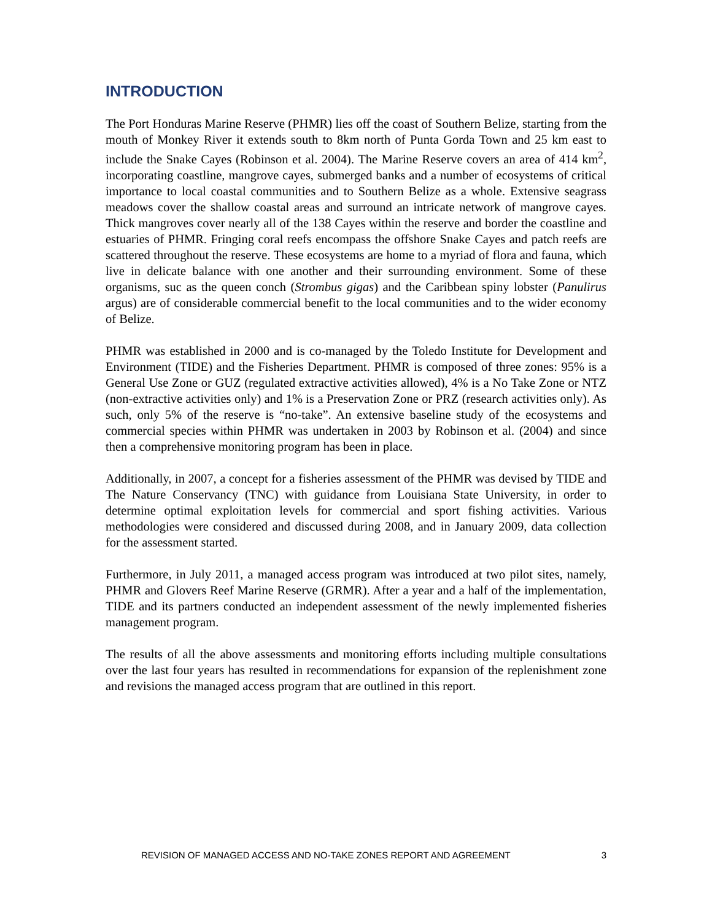INTRODUCTION
The Port Honduras Marine Reserve (PHMR) lies off the coast of Southern Belize, starting from the mouth of Monkey River it extends south to 8km north of Punta Gorda Town and 25 km east to include the Snake Cayes (Robinson et al. 2004). The Marine Reserve covers an area of 414 km<sup>2</sup>, incorporating coastline, mangrove cayes, submerged banks and a number of ecosystems of critical importance to local coastal communities and to Southern Belize as a whole. Extensive seagrass meadows cover the shallow coastal areas and surround an intricate network of mangrove cayes. Thick mangroves cover nearly all of the 138 Cayes within the reserve and border the coastline and estuaries of PHMR. Fringing coral reefs encompass the offshore Snake Cayes and patch reefs are scattered throughout the reserve. These ecosystems are home to a myriad of flora and fauna, which live in delicate balance with one another and their surrounding environment. Some of these organisms, suc as the queen conch (Strombus gigas) and the Caribbean spiny lobster (Panulirus argus) are of considerable commercial benefit to the local communities and to the wider economy of Belize.
PHMR was established in 2000 and is co-managed by the Toledo Institute for Development and Environment (TIDE) and the Fisheries Department. PHMR is composed of three zones: 95% is a General Use Zone or GUZ (regulated extractive activities allowed), 4% is a No Take Zone or NTZ (non-extractive activities only) and 1% is a Preservation Zone or PRZ (research activities only). As such, only 5% of the reserve is “no-take”. An extensive baseline study of the ecosystems and commercial species within PHMR was undertaken in 2003 by Robinson et al. (2004) and since then a comprehensive monitoring program has been in place.
Additionally, in 2007, a concept for a fisheries assessment of the PHMR was devised by TIDE and The Nature Conservancy (TNC) with guidance from Louisiana State University, in order to determine optimal exploitation levels for commercial and sport fishing activities. Various methodologies were considered and discussed during 2008, and in January 2009, data collection for the assessment started.
Furthermore, in July 2011, a managed access program was introduced at two pilot sites, namely, PHMR and Glovers Reef Marine Reserve (GRMR). After a year and a half of the implementation, TIDE and its partners conducted an independent assessment of the newly implemented fisheries management program.
The results of all the above assessments and monitoring efforts including multiple consultations over the last four years has resulted in recommendations for expansion of the replenishment zone and revisions the managed access program that are outlined in this report.
REVISION OF MANAGED ACCESS AND NO-TAKE ZONES REPORT AND AGREEMENT 3